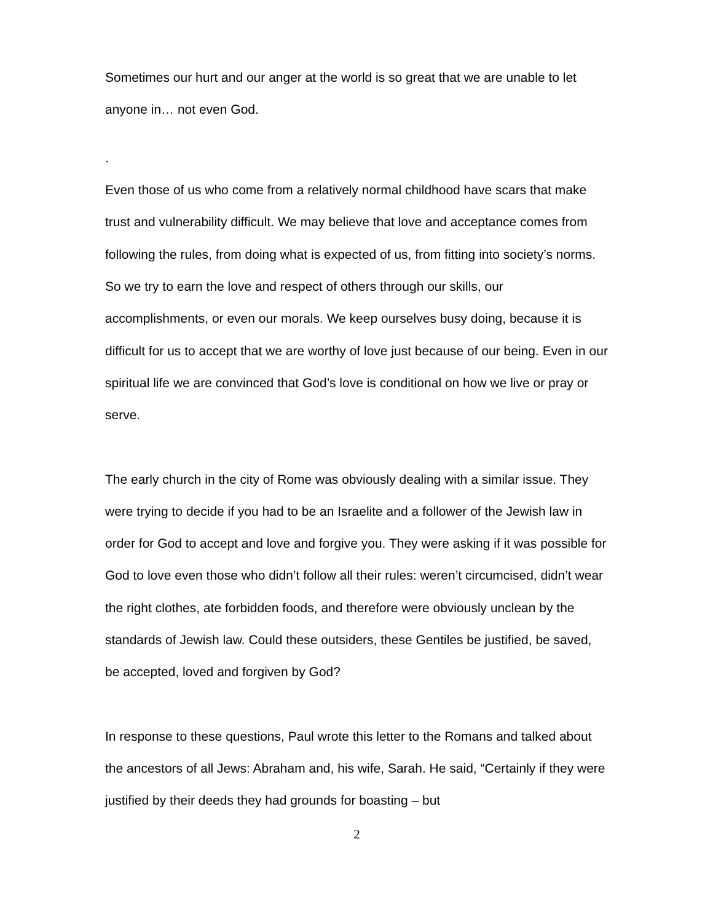Sometimes our hurt and our anger at the world is so great that we are unable to let anyone in… not even God.
.
Even those of us who come from a relatively normal childhood have scars that make trust and vulnerability difficult. We may believe that love and acceptance comes from following the rules, from doing what is expected of us, from fitting into society’s norms. So we try to earn the love and respect of others through our skills, our accomplishments, or even our morals. We keep ourselves busy doing, because it is difficult for us to accept that we are worthy of love just because of our being. Even in our spiritual life we are convinced that God’s love is conditional on how we live or pray or serve.
The early church in the city of Rome was obviously dealing with a similar issue. They were trying to decide if you had to be an Israelite and a follower of the Jewish law in order for God to accept and love and forgive you. They were asking if it was possible for God to love even those who didn’t follow all their rules: weren’t circumcised, didn’t wear the right clothes, ate forbidden foods, and therefore were obviously unclean by the standards of Jewish law. Could these outsiders, these Gentiles be justified, be saved, be accepted, loved and forgiven by God?
In response to these questions, Paul wrote this letter to the Romans and talked about the ancestors of all Jews: Abraham and, his wife, Sarah. He said, “Certainly if they were justified by their deeds they had grounds for boasting – but
2